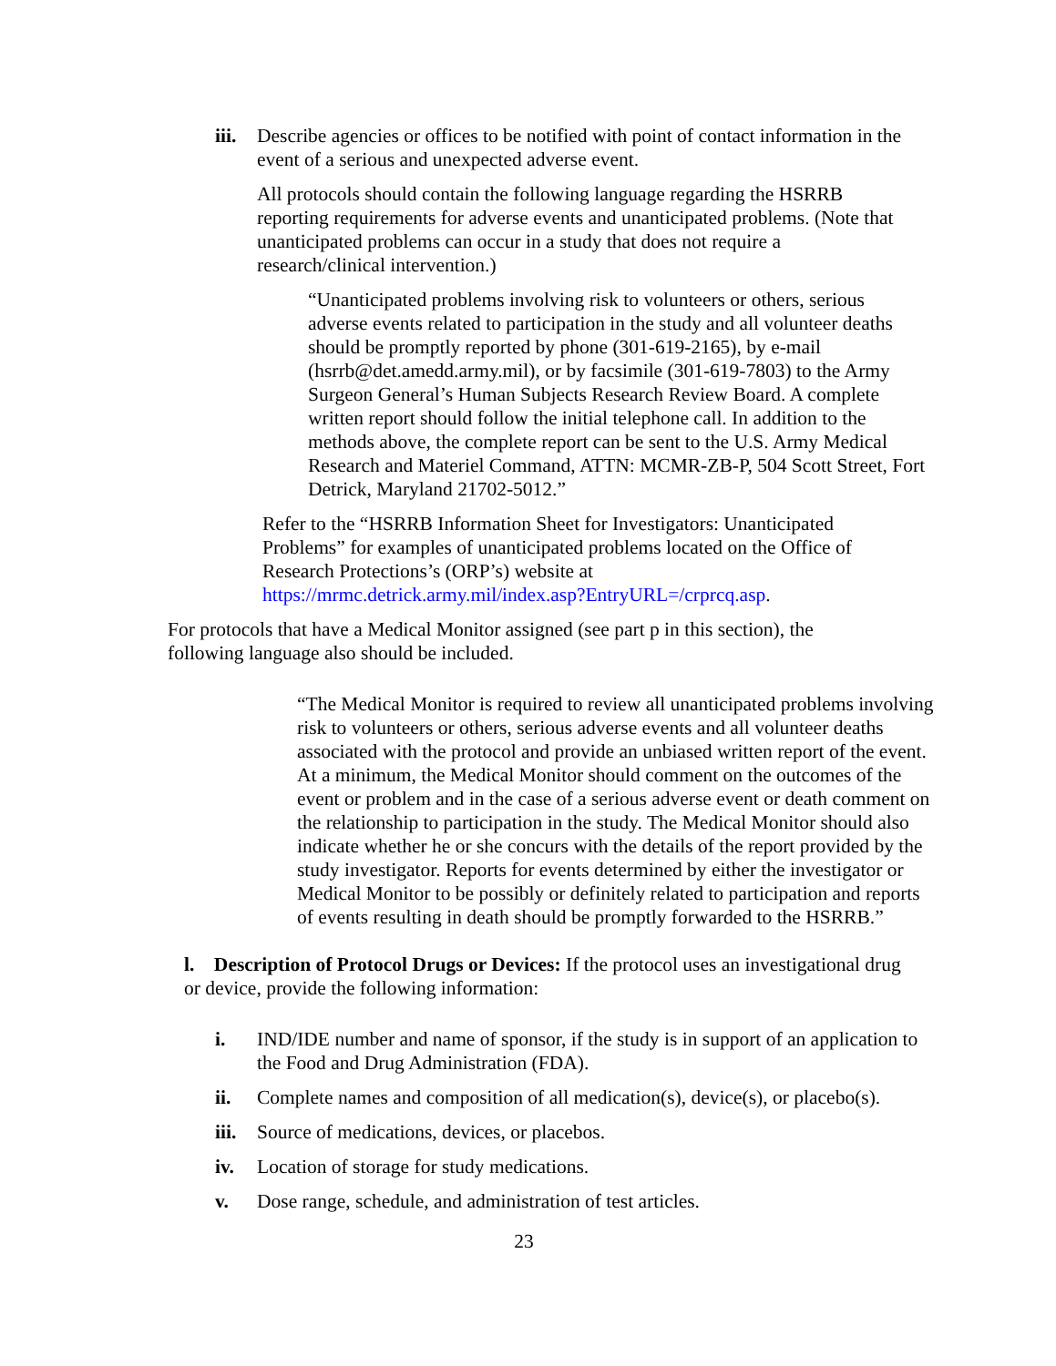iii.
Describe agencies or offices to be notified with point of contact information in the event of a serious and unexpected adverse event.
All protocols should contain the following language regarding the HSRRB reporting requirements for adverse events and unanticipated problems. (Note that unanticipated problems can occur in a study that does not require a research/clinical intervention.)
“Unanticipated problems involving risk to volunteers or others, serious adverse events related to participation in the study and all volunteer deaths should be promptly reported by phone (301-619-2165), by e-mail (hsrrb@det.amedd.army.mil), or by facsimile (301-619-7803) to the Army Surgeon General’s Human Subjects Research Review Board. A complete written report should follow the initial telephone call. In addition to the methods above, the complete report can be sent to the U.S. Army Medical Research and Materiel Command, ATTN: MCMR-ZB-P, 504 Scott Street, Fort Detrick, Maryland 21702-5012.”
Refer to the “HSRRB Information Sheet for Investigators: Unanticipated Problems” for examples of unanticipated problems located on the Office of Research Protections’s (ORP’s) website at https://mrmc.detrick.army.mil/index.asp?EntryURL=/crprcq.asp.
For protocols that have a Medical Monitor assigned (see part p in this section), the following language also should be included.
“The Medical Monitor is required to review all unanticipated problems involving risk to volunteers or others, serious adverse events and all volunteer deaths associated with the protocol and provide an unbiased written report of the event. At a minimum, the Medical Monitor should comment on the outcomes of the event or problem and in the case of a serious adverse event or death comment on the relationship to participation in the study. The Medical Monitor should also indicate whether he or she concurs with the details of the report provided by the study investigator. Reports for events determined by either the investigator or Medical Monitor to be possibly or definitely related to participation and reports of events resulting in death should be promptly forwarded to the HSRRB.”
l. Description of Protocol Drugs or Devices: If the protocol uses an investigational drug or device, provide the following information:
i. IND/IDE number and name of sponsor, if the study is in support of an application to the Food and Drug Administration (FDA).
ii. Complete names and composition of all medication(s), device(s), or placebo(s).
iii.
Source of medications, devices, or placebos.
iv. Location of storage for study medications.
v. Dose range, schedule, and administration of test articles.
23